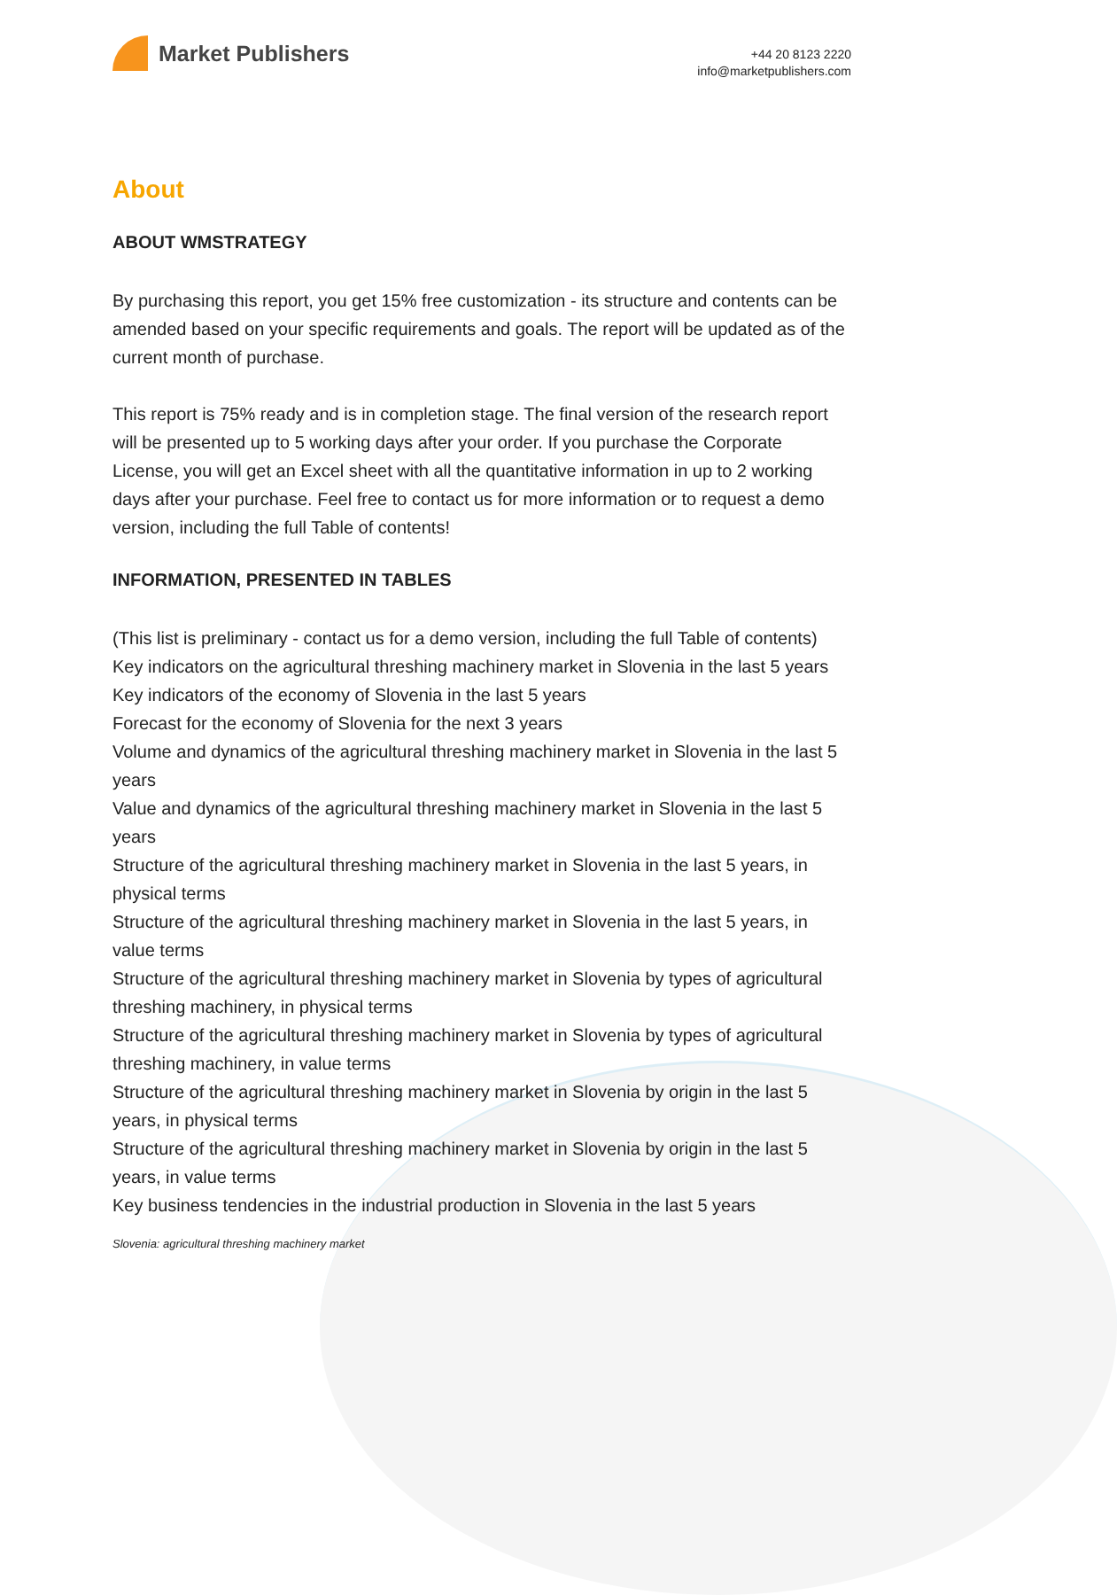Market Publishers
+44 20 8123 2220
info@marketpublishers.com
About
ABOUT WMSTRATEGY
By purchasing this report, you get 15% free customization - its structure and contents can be amended based on your specific requirements and goals. The report will be updated as of the current month of purchase.
This report is 75% ready and is in completion stage. The final version of the research report will be presented up to 5 working days after your order. If you purchase the Corporate License, you will get an Excel sheet with all the quantitative information in up to 2 working days after your purchase. Feel free to contact us for more information or to request a demo version, including the full Table of contents!
INFORMATION, PRESENTED IN TABLES
(This list is preliminary - contact us for a demo version, including the full Table of contents)
Key indicators on the agricultural threshing machinery market in Slovenia in the last 5 years
Key indicators of the economy of Slovenia in the last 5 years
Forecast for the economy of Slovenia for the next 3 years
Volume and dynamics of the agricultural threshing machinery market in Slovenia in the last 5 years
Value and dynamics of the agricultural threshing machinery market in Slovenia in the last 5 years
Structure of the agricultural threshing machinery market in Slovenia in the last 5 years, in physical terms
Structure of the agricultural threshing machinery market in Slovenia in the last 5 years, in value terms
Structure of the agricultural threshing machinery market in Slovenia by types of agricultural threshing machinery, in physical terms
Structure of the agricultural threshing machinery market in Slovenia by types of agricultural threshing machinery, in value terms
Structure of the agricultural threshing machinery market in Slovenia by origin in the last 5 years, in physical terms
Structure of the agricultural threshing machinery market in Slovenia by origin in the last 5 years, in value terms
Key business tendencies in the industrial production in Slovenia in the last 5 years
Slovenia: agricultural threshing machinery market